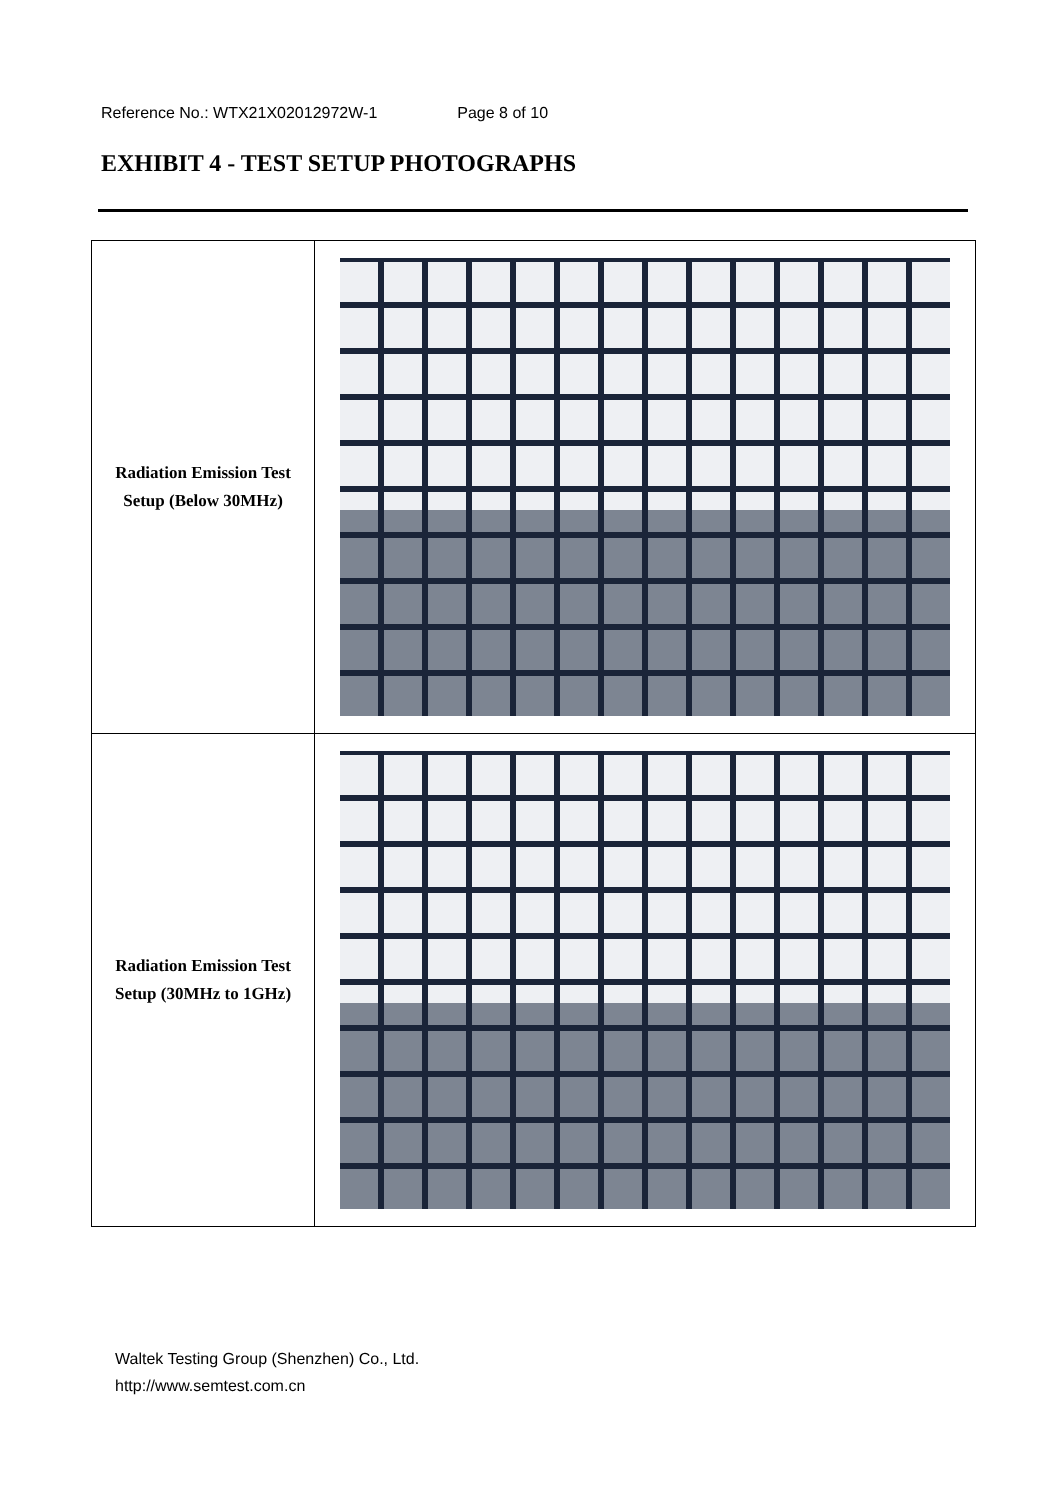Reference No.: WTX21X02012972W-1 Page 8 of 10
EXHIBIT 4 - TEST SETUP PHOTOGRAPHS
| Radiation Emission Test Setup (Below 30MHz) | |
| Radiation Emission Test Setup (30MHz to 1GHz) | |
Waltek Testing Group (Shenzhen) Co., Ltd.
http://www.semtest.com.cn